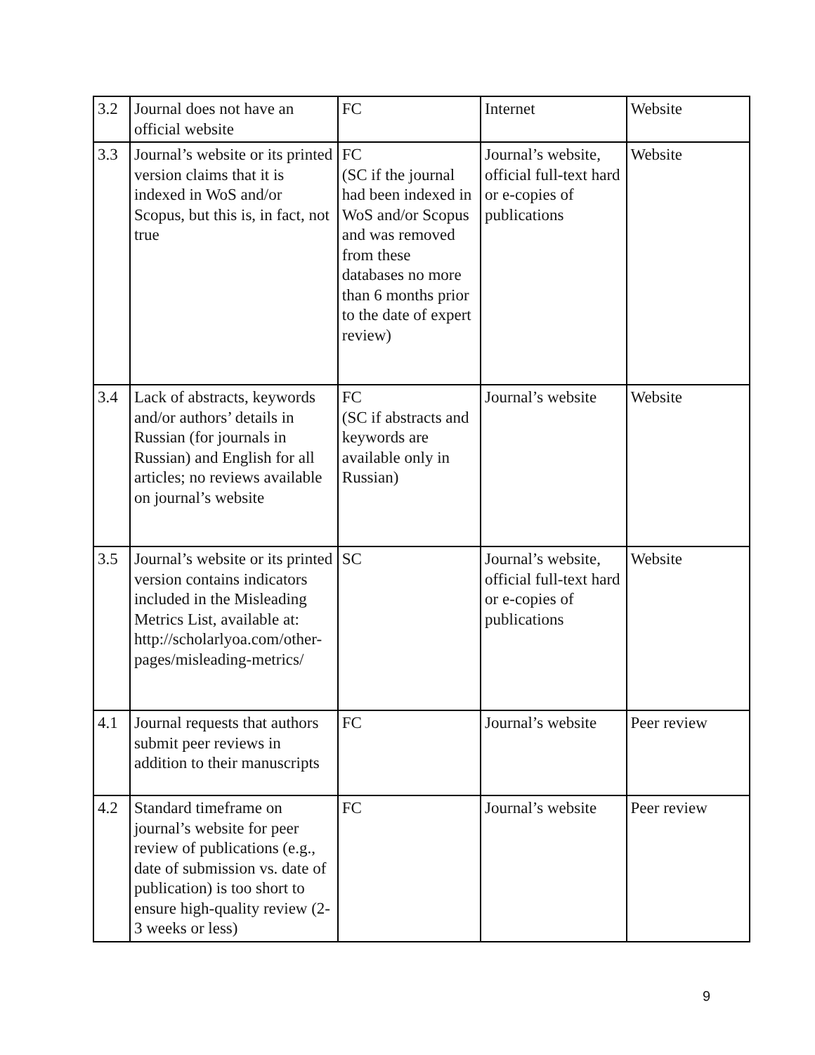| 3.2 | Journal does not have an official website | FC | Internet | Website |
| 3.3 | Journal’s website or its printed version claims that it is indexed in WoS and/or Scopus, but this is, in fact, not true | FC (SC if the journal had been indexed in WoS and/or Scopus and was removed from these databases no more than 6 months prior to the date of expert review) | Journal’s website, official full-text hard or e-copies of publications | Website |
| 3.4 | Lack of abstracts, keywords and/or authors’ details in Russian (for journals in Russian) and English for all articles; no reviews available on journal’s website | FC (SC if abstracts and keywords are available only in Russian) | Journal’s website | Website |
| 3.5 | Journal’s website or its printed version contains indicators included in the Misleading Metrics List, available at: http://scholarlyoa.com/other-pages/misleading-metrics/ | SC | Journal’s website, official full-text hard or e-copies of publications | Website |
| 4.1 | Journal requests that authors submit peer reviews in addition to their manuscripts | FC | Journal’s website | Peer review |
| 4.2 | Standard timeframe on journal’s website for peer review of publications (e.g., date of submission vs. date of publication) is too short to ensure high-quality review (2-3 weeks or less) | FC | Journal’s website | Peer review |
9